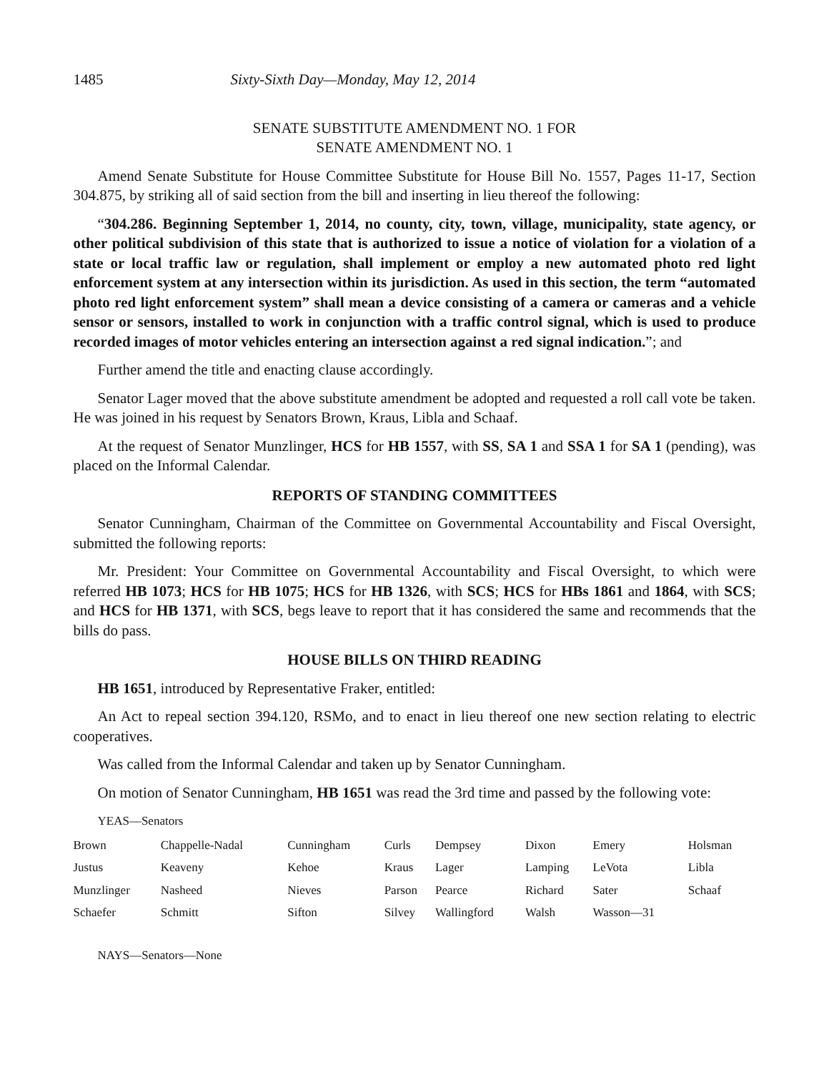1485 Sixty-Sixth Day—Monday, May 12, 2014
SENATE SUBSTITUTE AMENDMENT NO. 1 FOR
SENATE AMENDMENT NO. 1
Amend Senate Substitute for House Committee Substitute for House Bill No. 1557, Pages 11-17, Section 304.875, by striking all of said section from the bill and inserting in lieu thereof the following:
“304.286. Beginning September 1, 2014, no county, city, town, village, municipality, state agency, or other political subdivision of this state that is authorized to issue a notice of violation for a violation of a state or local traffic law or regulation, shall implement or employ a new automated photo red light enforcement system at any intersection within its jurisdiction. As used in this section, the term “automated photo red light enforcement system” shall mean a device consisting of a camera or cameras and a vehicle sensor or sensors, installed to work in conjunction with a traffic control signal, which is used to produce recorded images of motor vehicles entering an intersection against a red signal indication.”; and
Further amend the title and enacting clause accordingly.
Senator Lager moved that the above substitute amendment be adopted and requested a roll call vote be taken. He was joined in his request by Senators Brown, Kraus, Libla and Schaaf.
At the request of Senator Munzlinger, HCS for HB 1557, with SS, SA 1 and SSA 1 for SA 1 (pending), was placed on the Informal Calendar.
REPORTS OF STANDING COMMITTEES
Senator Cunningham, Chairman of the Committee on Governmental Accountability and Fiscal Oversight, submitted the following reports:
Mr. President: Your Committee on Governmental Accountability and Fiscal Oversight, to which were referred HB 1073; HCS for HB 1075; HCS for HB 1326, with SCS; HCS for HBs 1861 and 1864, with SCS; and HCS for HB 1371, with SCS, begs leave to report that it has considered the same and recommends that the bills do pass.
HOUSE BILLS ON THIRD READING
HB 1651, introduced by Representative Fraker, entitled:
An Act to repeal section 394.120, RSMo, and to enact in lieu thereof one new section relating to electric cooperatives.
Was called from the Informal Calendar and taken up by Senator Cunningham.
On motion of Senator Cunningham, HB 1651 was read the 3rd time and passed by the following vote:
YEAS—Senators
| Brown | Chappelle-Nadal | Cunningham | Curls | Dempsey | Dixon | Emery | Holsman |
| Justus | Keaveny | Kehoe | Kraus | Lager | Lamping | LeVota | Libla |
| Munzlinger | Nasheed | Nieves | Parson | Pearce | Richard | Sater | Schaaf |
| Schaefer | Schmitt | Sifton | Silvey | Wallingford | Walsh | Wasson—31 | |
NAYS—Senators—None